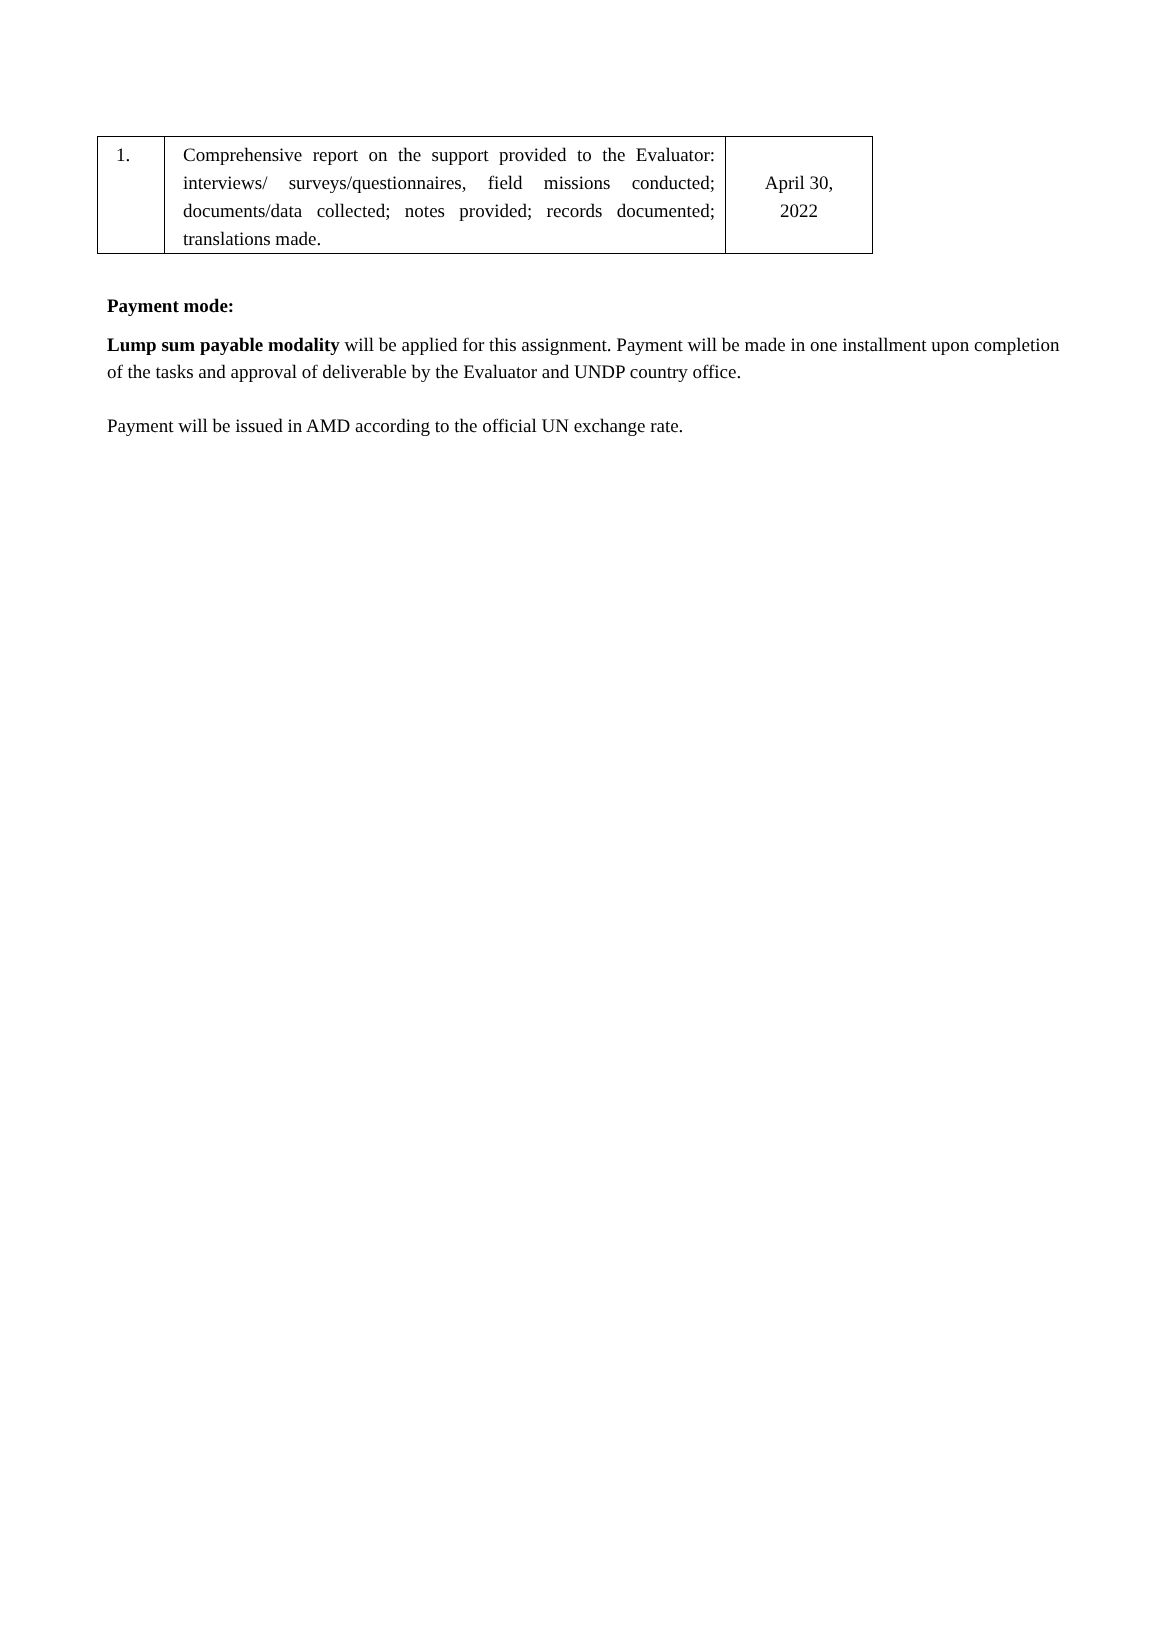| 1. | Comprehensive report on the support provided to the Evaluator: interviews/ surveys/questionnaires, field missions conducted; documents/data collected; notes provided; records documented; translations made. | April 30, 2022 |
Payment mode:
Lump sum payable modality will be applied for this assignment. Payment will be made in one installment upon completion of the tasks and approval of deliverable by the Evaluator and UNDP country office.
Payment will be issued in AMD according to the official UN exchange rate.